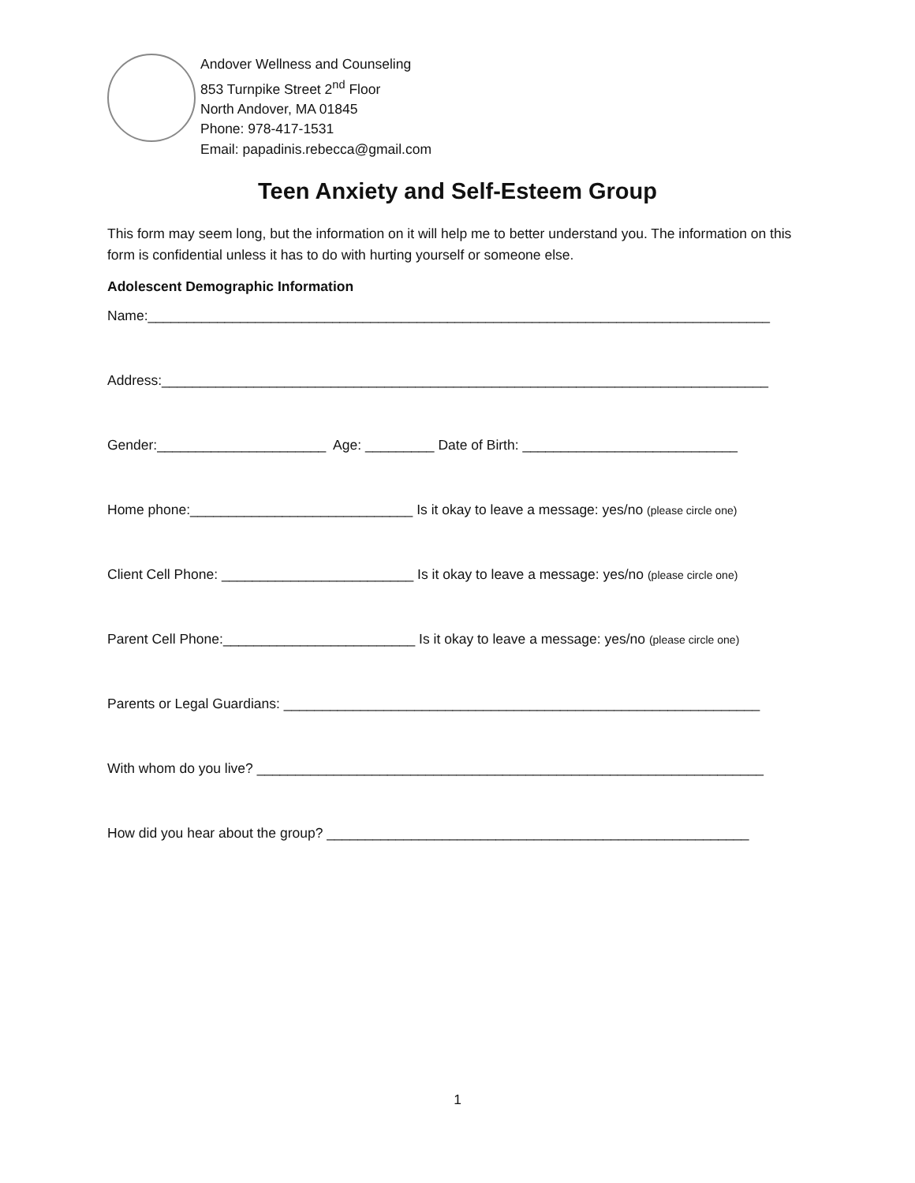Andover Wellness and Counseling
853 Turnpike Street 2<sup>nd</sup> Floor
North Andover, MA 01845
Phone: 978-417-1531
Email: papadinis.rebecca@gmail.com
Teen Anxiety and Self-Esteem Group
This form may seem long, but the information on it will help me to better understand you. The information on this form is confidential unless it has to do with hurting yourself or someone else.
Adolescent Demographic Information
Name:_________________________________________________________________________________
Address:_______________________________________________________________________________
Gender:______________________ Age: _________ Date of Birth: ____________________________
Home phone:_____________________________ Is it okay to leave a message: yes/no (please circle one)
Client Cell Phone: _________________________ Is it okay to leave a message: yes/no (please circle one)
Parent Cell Phone:_________________________ Is it okay to leave a message: yes/no (please circle one)
Parents or Legal Guardians: ______________________________________________________________
With whom do you live? __________________________________________________________________
How did you hear about the group? _______________________________________________________
1